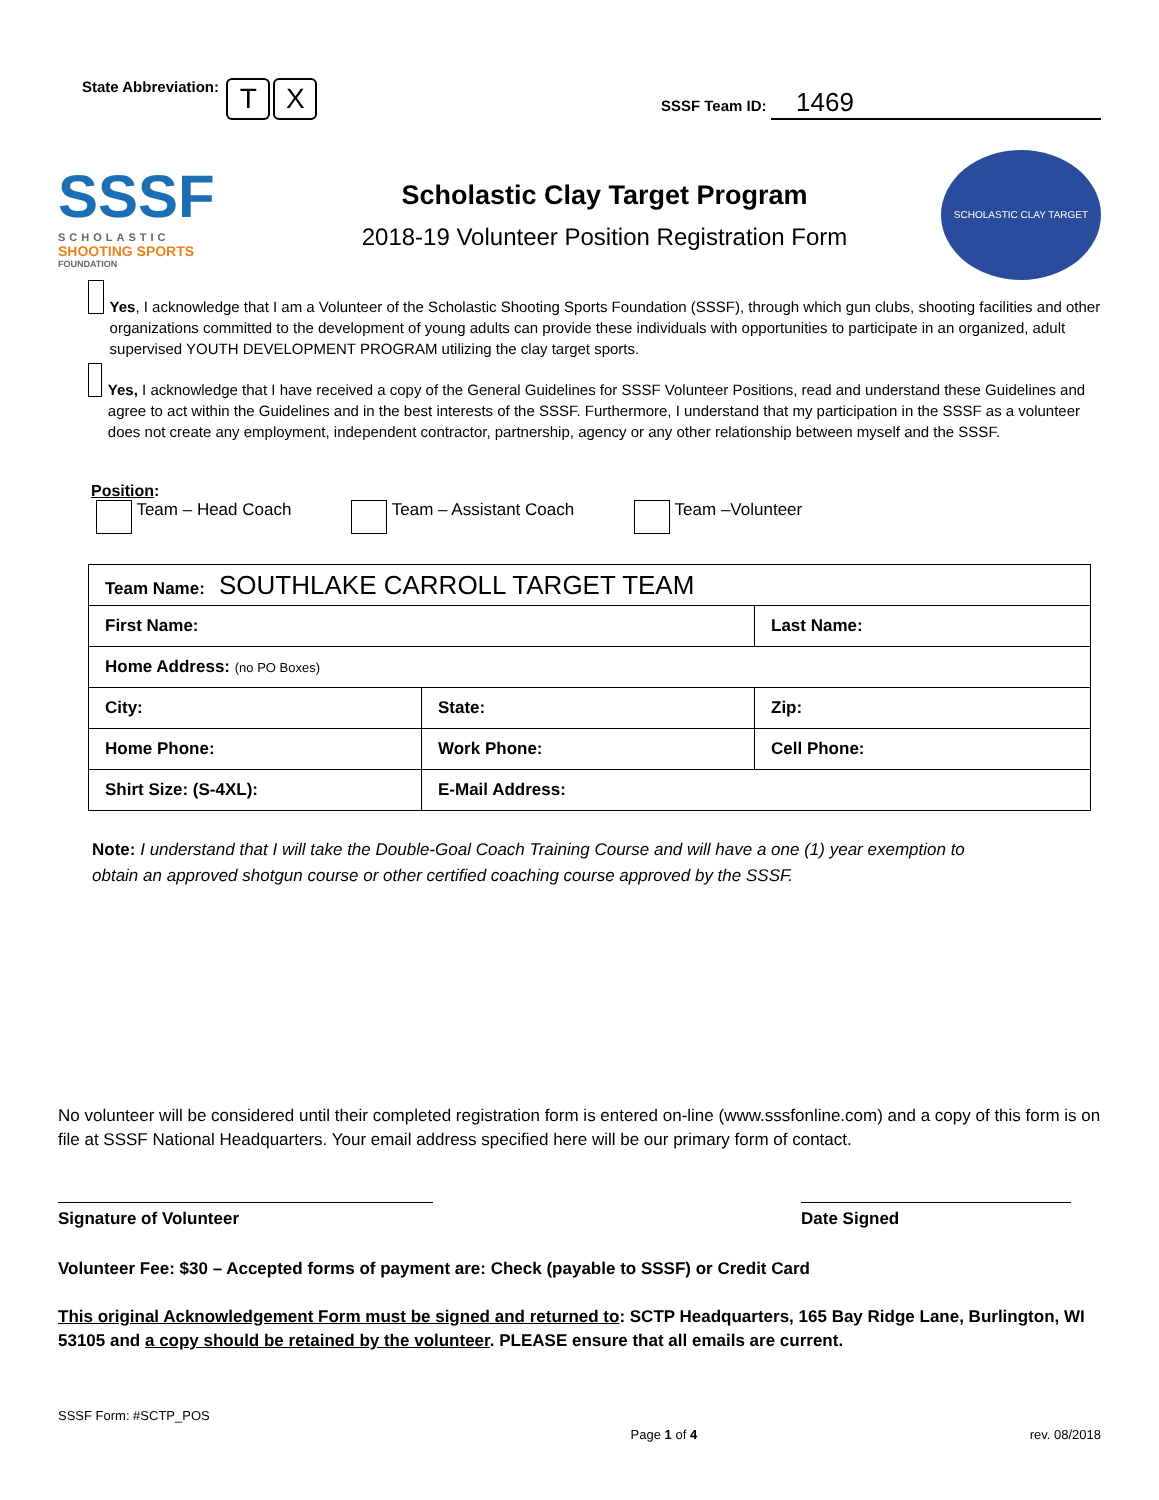State Abbreviation: T X
SSSF Team ID: 1469
SSSF
SCHOLASTIC
SHOOTING SPORTS
FOUNDATION
Scholastic Clay Target Program
2018-19 Volunteer Position Registration Form
SCHOLASTIC CLAY TARGET
Yes, I acknowledge that I am a Volunteer of the Scholastic Shooting Sports Foundation (SSSF), through which gun clubs, shooting facilities and other organizations committed to the development of young adults can provide these individuals with opportunities to participate in an organized, adult supervised YOUTH DEVELOPMENT PROGRAM utilizing the clay target sports.
Yes, I acknowledge that I have received a copy of the General Guidelines for SSSF Volunteer Positions, read and understand these Guidelines and agree to act within the Guidelines and in the best interests of the SSSF. Furthermore, I understand that my participation in the SSSF as a volunteer does not create any employment, independent contractor, partnership, agency or any other relationship between myself and the SSSF.
Position:
Team – Head Coach Team – Assistant Coach Team –Volunteer
| Team Name: SOUTHLAKE CARROLL TARGET TEAM | | |
| First Name: | | Last Name: |
| Home Address: (no PO Boxes) | | |
| City: | State: | Zip: |
| Home Phone: | Work Phone: | Cell Phone: |
| Shirt Size: (S-4XL): | E-Mail Address: | |
Note: I understand that I will take the Double-Goal Coach Training Course and will have a one (1) year exemption to obtain an approved shotgun course or other certified coaching course approved by the SSSF.
No volunteer will be considered until their completed registration form is entered on-line (www.sssfonline.com) and a copy of this form is on file at SSSF National Headquarters. Your email address specified here will be our primary form of contact.
Signature of Volunteer Date Signed
Volunteer Fee: $30 – Accepted forms of payment are: Check (payable to SSSF) or Credit Card
This original Acknowledgement Form must be signed and returned to: SCTP Headquarters, 165 Bay Ridge Lane, Burlington, WI 53105 and a copy should be retained by the volunteer. PLEASE ensure that all emails are current.
SSSF Form: #SCTP_POS
Page 1 of 4 rev. 08/2018